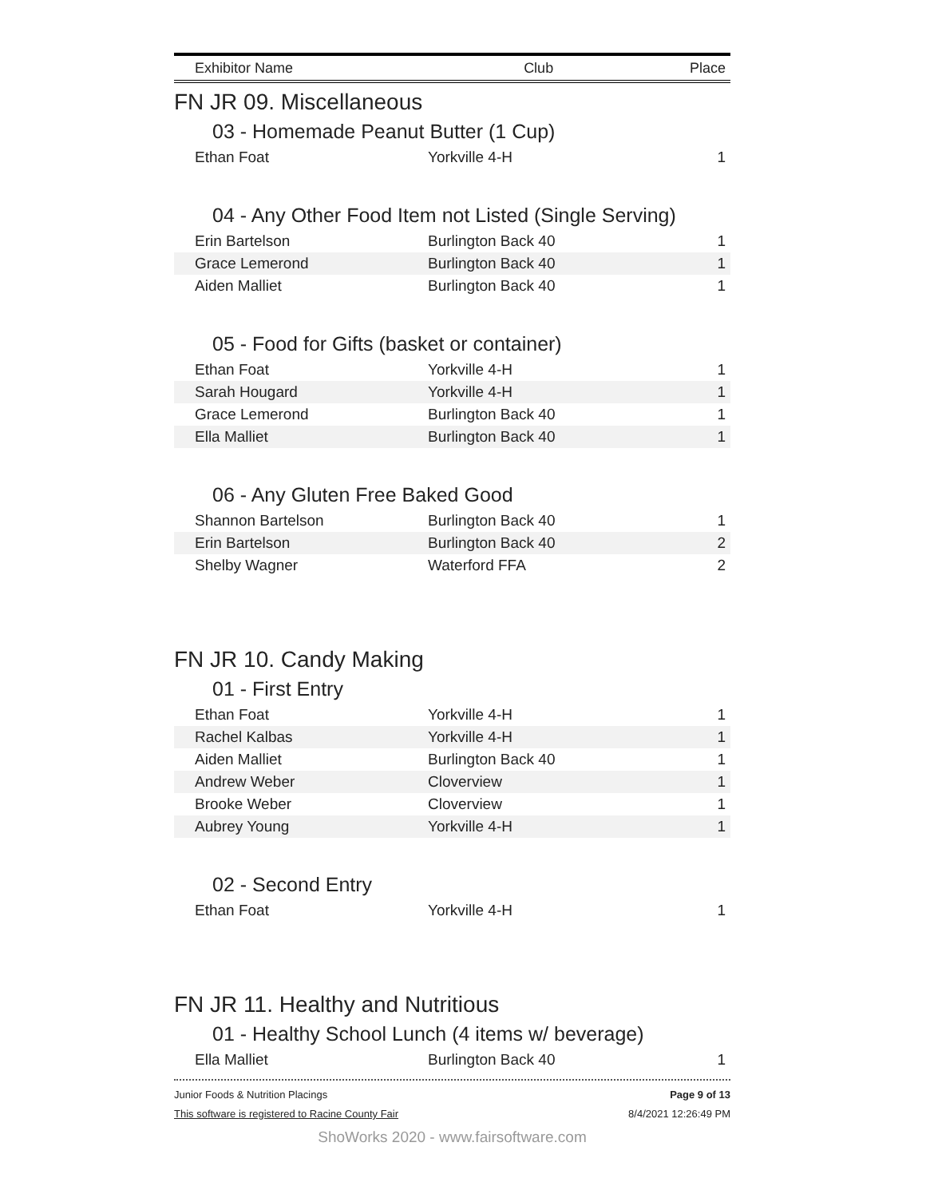| Exhibitor Name | Club | Place |
| --- | --- | --- |
FN JR 09. Miscellaneous
03 - Homemade Peanut Butter (1 Cup)
| Ethan Foat | Yorkville 4-H | 1 |
04 - Any Other Food Item not Listed (Single Serving)
| Erin Bartelson | Burlington Back 40 | 1 |
| Grace Lemerond | Burlington Back 40 | 1 |
| Aiden Malliet | Burlington Back 40 | 1 |
05 - Food for Gifts (basket or container)
| Ethan Foat | Yorkville 4-H | 1 |
| Sarah Hougard | Yorkville 4-H | 1 |
| Grace Lemerond | Burlington Back 40 | 1 |
| Ella Malliet | Burlington Back 40 | 1 |
06 - Any Gluten Free Baked Good
| Shannon Bartelson | Burlington Back 40 | 1 |
| Erin Bartelson | Burlington Back 40 | 2 |
| Shelby Wagner | Waterford FFA | 2 |
FN JR 10. Candy Making
01 - First Entry
| Ethan Foat | Yorkville 4-H | 1 |
| Rachel Kalbas | Yorkville 4-H | 1 |
| Aiden Malliet | Burlington Back 40 | 1 |
| Andrew Weber | Cloverview | 1 |
| Brooke Weber | Cloverview | 1 |
| Aubrey Young | Yorkville 4-H | 1 |
02 - Second Entry
| Ethan Foat | Yorkville 4-H | 1 |
FN JR 11. Healthy and Nutritious
01 - Healthy School Lunch (4 items w/ beverage)
| Ella Malliet | Burlington Back 40 | 1 |
Junior Foods & Nutrition Placings
This software is registered to Racine County Fair
Page 9 of 13
8/4/2021 12:26:49 PM
ShoWorks 2020 - www.fairsoftware.com